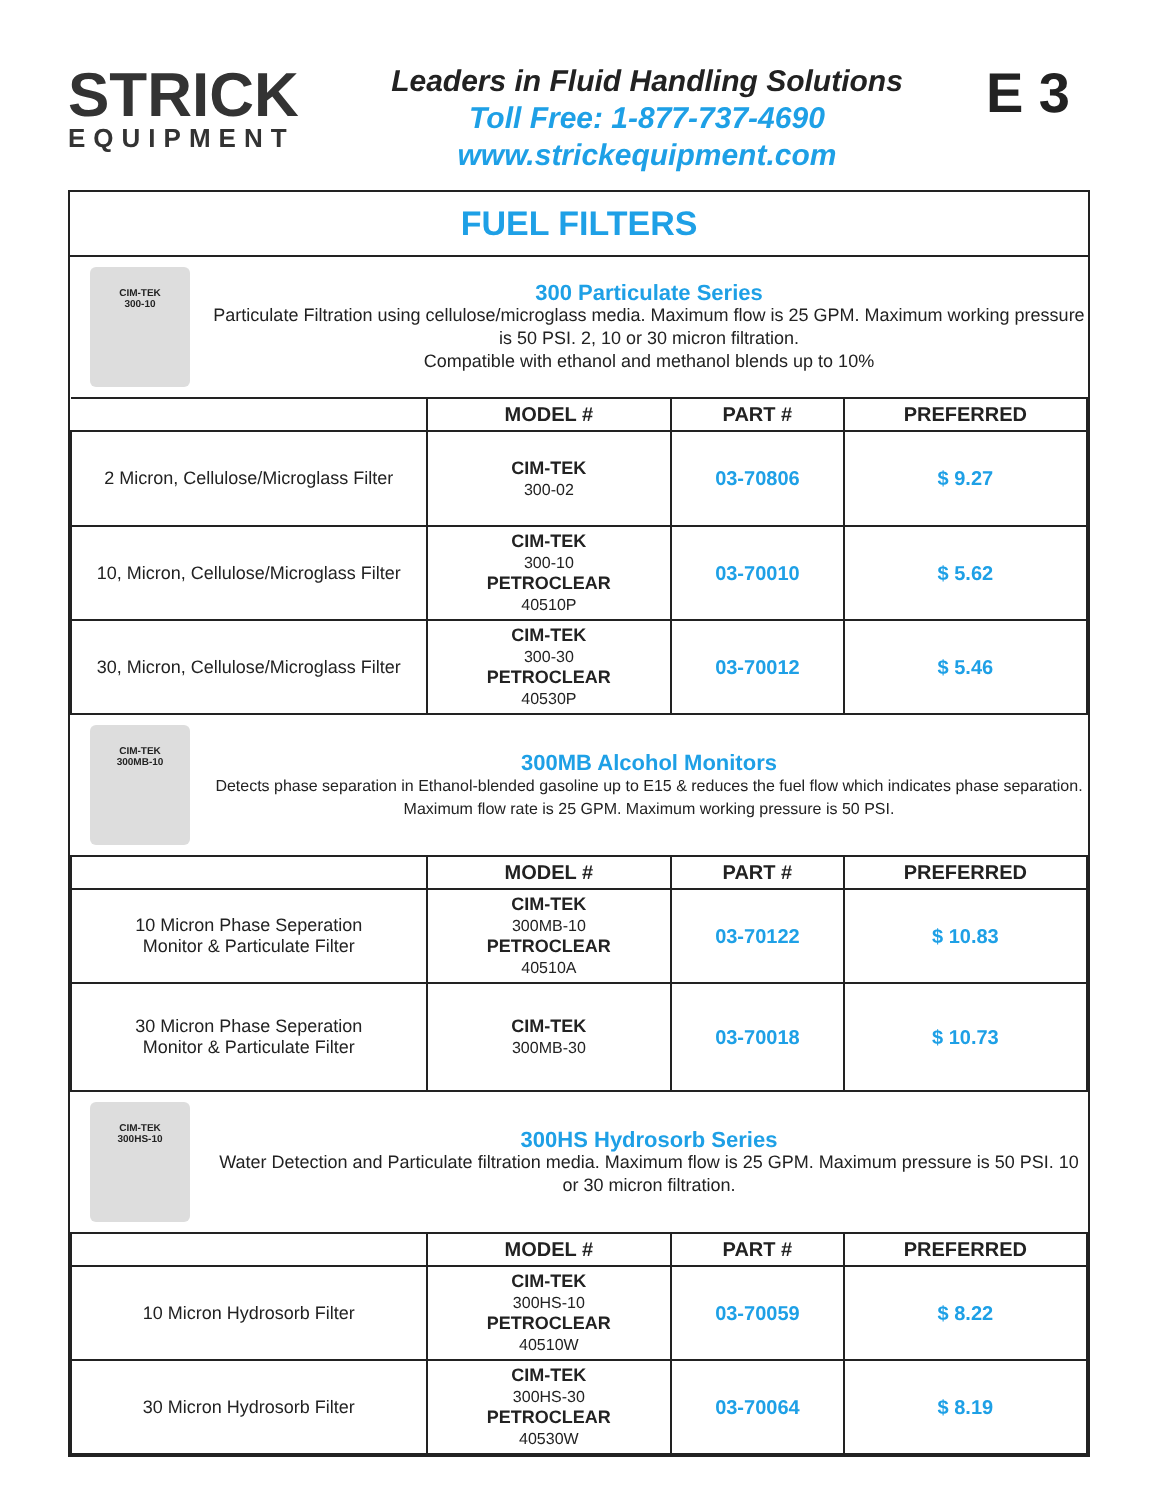STRICK
EQUIPMENT
Leaders in Fluid Handling Solutions
Toll Free: 1-877-737-4690
www.strickequipment.com
E 3
FUEL FILTERS
CIM-TEK
300-10
300 Particulate Series
Particulate Filtration using cellulose/microglass media. Maximum flow is 25 GPM. Maximum working pressure is 50 PSI. 2, 10 or 30 micron filtration.
Compatible with ethanol and methanol blends up to 10%
| | MODEL # | PART # | PREFERRED |
| --- | --- | --- | --- |
| 2 Micron, Cellulose/Microglass Filter | CIM-TEK 300-02 | 03-70806 | $ 9.27 |
| 10, Micron, Cellulose/Microglass Filter | CIM-TEK 300-10 PETROCLEAR 40510P | 03-70010 | $ 5.62 |
| 30, Micron, Cellulose/Microglass Filter | CIM-TEK 300-30 PETROCLEAR 40530P | 03-70012 | $ 5.46 |
CIM-TEK
300MB-10
300MB Alcohol Monitors
Detects phase separation in Ethanol-blended gasoline up to E15 & reduces the fuel flow which indicates phase separation. Maximum flow rate is 25 GPM. Maximum working pressure is 50 PSI.
| | MODEL # | PART # | PREFERRED |
| --- | --- | --- | --- |
| 10 Micron Phase Seperation Monitor & Particulate Filter | CIM-TEK 300MB-10 PETROCLEAR 40510A | 03-70122 | $ 10.83 |
| 30 Micron Phase Seperation Monitor & Particulate Filter | CIM-TEK 300MB-30 | 03-70018 | $ 10.73 |
CIM-TEK
300HS-10
300HS Hydrosorb Series
Water Detection and Particulate filtration media. Maximum flow is 25 GPM. Maximum pressure is 50 PSI. 10 or 30 micron filtration.
| | MODEL # | PART # | PREFERRED |
| --- | --- | --- | --- |
| 10 Micron Hydrosorb Filter | CIM-TEK 300HS-10 PETROCLEAR 40510W | 03-70059 | $ 8.22 |
| 30 Micron Hydrosorb Filter | CIM-TEK 300HS-30 PETROCLEAR 40530W | 03-70064 | $ 8.19 |